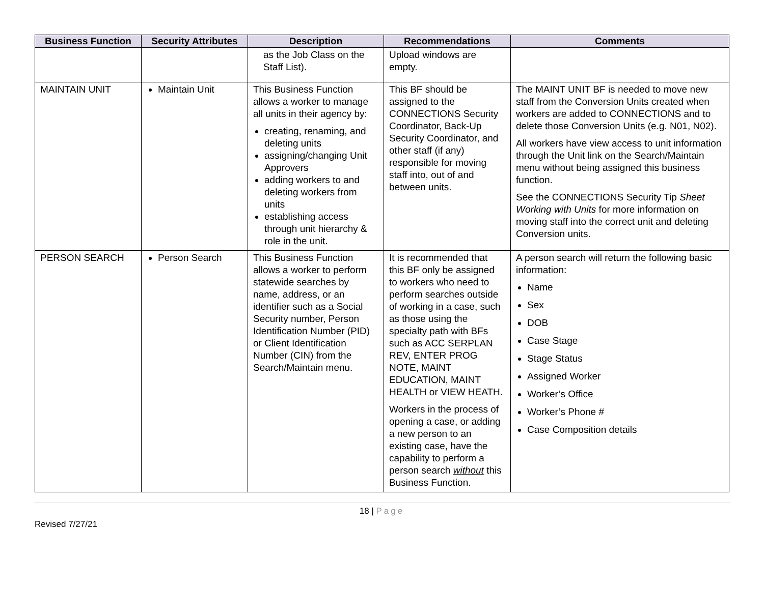| Business Function | Security Attributes | Description | Recommendations | Comments |
| --- | --- | --- | --- | --- |
| | | as the Job Class on the Staff List). | Upload windows are empty. | |
| MAINTAIN UNIT | Maintain Unit | This Business Function allows a worker to manage all units in their agency by: creating, renaming, and deleting units assigning/changing Unit Approvers adding workers to and deleting workers from units establishing access through unit hierarchy & role in the unit. | This BF should be assigned to the CONNECTIONS Security Coordinator, Back-Up Security Coordinator, and other staff (if any) responsible for moving staff into, out of and between units. | The MAINT UNIT BF is needed to move new staff from the Conversion Units created when workers are added to CONNECTIONS and to delete those Conversion Units (e.g. N01, N02). All workers have view access to unit information through the Unit link on the Search/Maintain menu without being assigned this business function. See the CONNECTIONS Security Tip Sheet Working with Units for more information on moving staff into the correct unit and deleting Conversion units. |
| PERSON SEARCH | Person Search | This Business Function allows a worker to perform statewide searches by name, address, or an identifier such as a Social Security number, Person Identification Number (PID) or Client Identification Number (CIN) from the Search/Maintain menu. | It is recommended that this BF only be assigned to workers who need to perform searches outside of working in a case, such as those using the specialty path with BFs such as ACC SERPLAN REV, ENTER PROG NOTE, MAINT EDUCATION, MAINT HEALTH or VIEW HEATH. Workers in the process of opening a case, or adding a new person to an existing case, have the capability to perform a person search without this Business Function. | A person search will return the following basic information: Name Sex DOB Case Stage Stage Status Assigned Worker Worker’s Office Worker’s Phone # Case Composition details |
18 | Page
Revised 7/27/21